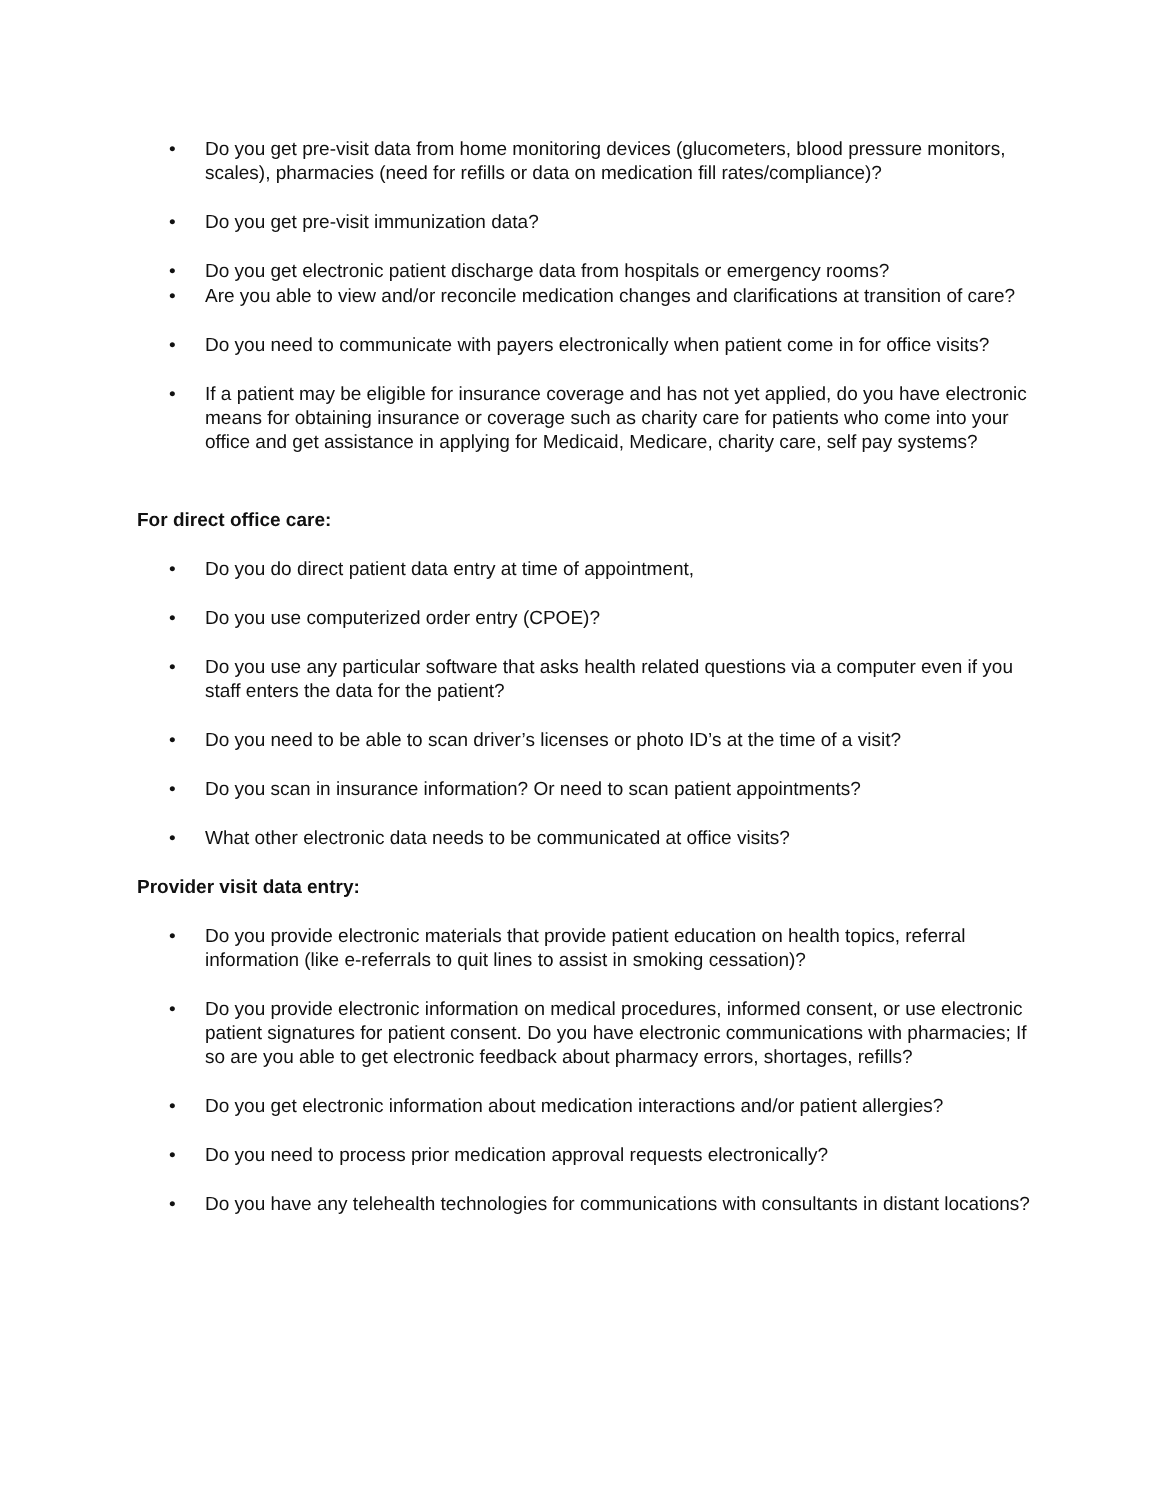• Do you get pre-visit data from home monitoring devices (glucometers, blood pressure monitors, scales), pharmacies (need for refills or data on medication fill rates/compliance)?
• Do you get pre-visit immunization data?
• Do you get electronic patient discharge data from hospitals or emergency rooms?
• Are you able to view and/or reconcile medication changes and clarifications at transition of care?
• Do you need to communicate with payers electronically when patient come in for office visits?
• If a patient may be eligible for insurance coverage and has not yet applied, do you have electronic means for obtaining insurance or coverage such as charity care for patients who come into your office and get assistance in applying for Medicaid, Medicare, charity care, self pay systems?
For direct office care:
• Do you do direct patient data entry at time of appointment,
• Do you use computerized order entry (CPOE)?
• Do you use any particular software that asks health related questions via a computer even if you staff enters the data for the patient?
• Do you need to be able to scan driver’s licenses or photo ID’s at the time of a visit?
• Do you scan in insurance information? Or need to scan patient appointments?
• What other electronic data needs to be communicated at office visits?
Provider visit data entry:
• Do you provide electronic materials that provide patient education on health topics, referral information (like e-referrals to quit lines to assist in smoking cessation)?
• Do you provide electronic information on medical procedures, informed consent, or use electronic patient signatures for patient consent. Do you have electronic communications with pharmacies; If so are you able to get electronic feedback about pharmacy errors, shortages, refills?
• Do you get electronic information about medication interactions and/or patient allergies?
• Do you need to process prior medication approval requests electronically?
• Do you have any telehealth technologies for communications with consultants in distant locations?